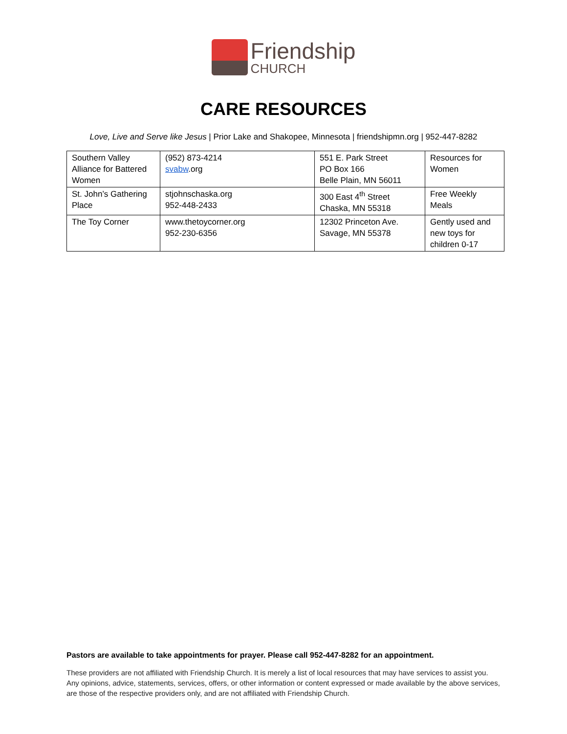Friendship
CHURCH
CARE RESOURCES
Love, Live and Serve like Jesus | Prior Lake and Shakopee, Minnesota | friendshipmn.org | 952-447-8282
| Southern Valley Alliance for Battered Women | (952) 873-4214 svabw .org | 551 E. Park Street PO Box 166 Belle Plain, MN 56011 | Resources for Women |
| St. John’s Gathering Place | stjohnschaska.org 952-448-2433 | 300 East 4<sup>th</sup> Street Chaska, MN 55318 | Free Weekly Meals |
| The Toy Corner | www.thetoycorner.org 952-230-6356 | 12302 Princeton Ave. Savage, MN 55378 | Gently used and new toys for children 0-17 |
Pastors are available to take appointments for prayer. Please call 952-447-8282 for an appointment.
These providers are not affiliated with Friendship Church. It is merely a list of local resources that may have services to assist you. Any opinions, advice, statements, services, offers, or other information or content expressed or made available by the above services, are those of the respective providers only, and are not affiliated with Friendship Church.